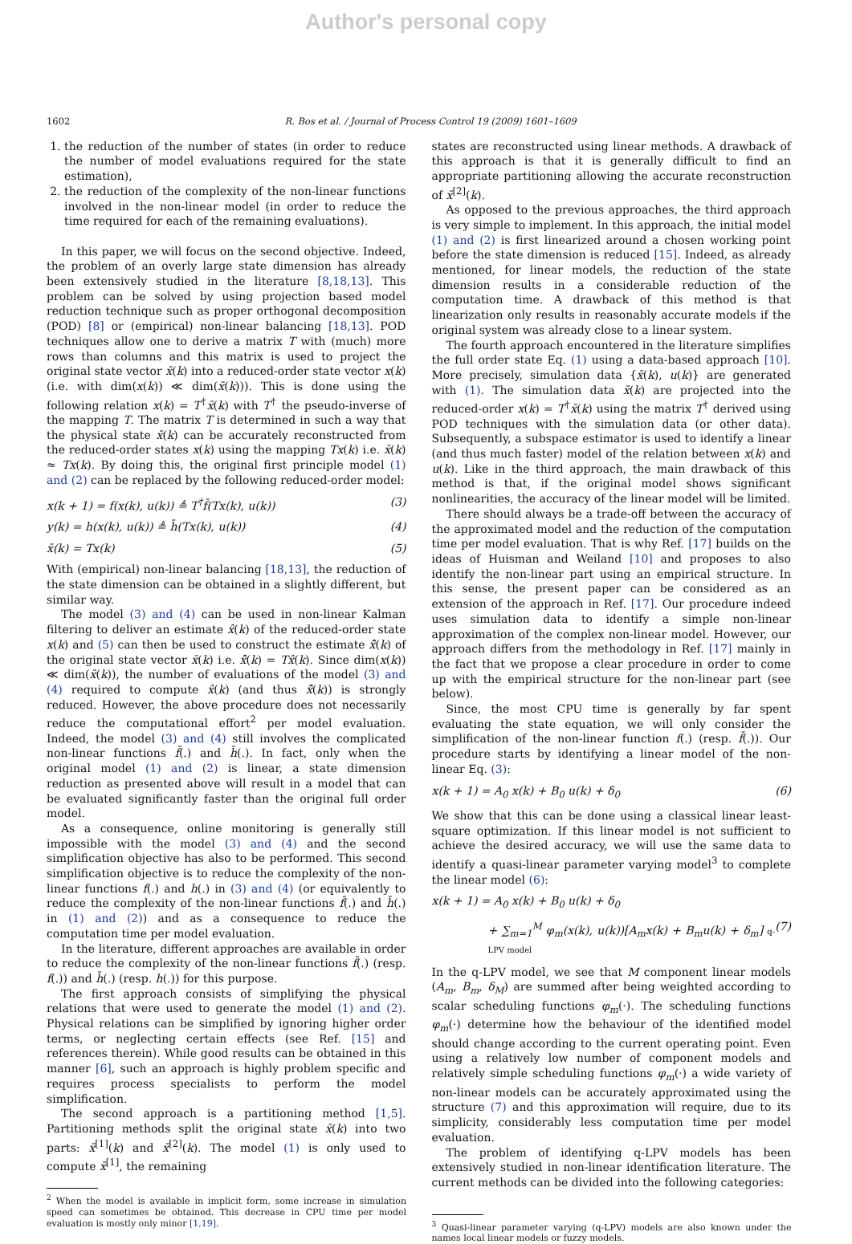Author's personal copy
1602 R. Bos et al. / Journal of Process Control 19 (2009) 1601–1609
1. the reduction of the number of states (in order to reduce the number of model evaluations required for the state estimation),
2. the reduction of the complexity of the non-linear functions involved in the non-linear model (in order to reduce the time required for each of the remaining evaluations).
In this paper, we will focus on the second objective. Indeed, the problem of an overly large state dimension has already been extensively studied in the literature [8,18,13]. This problem can be solved by using projection based model reduction technique such as proper orthogonal decomposition (POD) [8] or (empirical) non-linear balancing [18,13]. POD techniques allow one to derive a matrix T with (much) more rows than columns and this matrix is used to project the original state vector x̄(k) into a reduced-order state vector x(k) (i.e. with dim(x(k)) ≪ dim(x̄(k))). This is done using the following relation x(k) = T<sup>†</sup>x̄(k) with T<sup>†</sup> the pseudo-inverse of the mapping T. The matrix T is determined in such a way that the physical state x̄(k) can be accurately reconstructed from the reduced-order states x(k) using the mapping Tx(k) i.e. x̄(k) ≈ Tx(k). By doing this, the original first principle model (1) and (2) can be replaced by the following reduced-order model:
x(k + 1) = f(x(k), u(k)) ≜ T<sup>†</sup>f̄(Tx(k), u(k)) (3)
y(k) = h(x(k), u(k)) ≜ h̄(Tx(k), u(k)) (4)
x̄(k) = Tx(k) (5)
With (empirical) non-linear balancing [18,13], the reduction of the state dimension can be obtained in a slightly different, but similar way.
The model (3) and (4) can be used in non-linear Kalman filtering to deliver an estimate x̂(k) of the reduced-order state x(k) and (5) can then be used to construct the estimate x̄̂(k) of the original state vector x̄(k) i.e. x̄̂(k) = Tx̂(k). Since dim(x(k)) ≪ dim(x̄(k)), the number of evaluations of the model (3) and (4) required to compute x̂(k) (and thus x̄̂(k)) is strongly reduced. However, the above procedure does not necessarily reduce the computational effort<sup>2</sup> per model evaluation. Indeed, the model (3) and (4) still involves the complicated non-linear functions f̄(.) and h̄(.). In fact, only when the original model (1) and (2) is linear, a state dimension reduction as presented above will result in a model that can be evaluated significantly faster than the original full order model.
As a consequence, online monitoring is generally still impossible with the model (3) and (4) and the second simplification objective has also to be performed. This second simplification objective is to reduce the complexity of the non-linear functions f(.) and h(.) in (3) and (4) (or equivalently to reduce the complexity of the non-linear functions f̄(.) and h̄(.) in (1) and (2)) and as a consequence to reduce the computation time per model evaluation.
In the literature, different approaches are available in order to reduce the complexity of the non-linear functions f̄(.) (resp. f(.)) and h̄(.) (resp. h(.)) for this purpose.
The first approach consists of simplifying the physical relations that were used to generate the model (1) and (2). Physical relations can be simplified by ignoring higher order terms, or neglecting certain effects (see Ref. [15] and references therein). While good results can be obtained in this manner [6], such an approach is highly problem specific and requires process specialists to perform the model simplification.
The second approach is a partitioning method [1,5]. Partitioning methods split the original state x̄(k) into two parts: x̄<sup>[1]</sup>(k) and x̄<sup>[2]</sup>(k). The model (1) is only used to compute x̄<sup>[1]</sup>, the remaining
<sup>2</sup> When the model is available in implicit form, some increase in simulation speed can sometimes be obtained. This decrease in CPU time per model evaluation is mostly only minor [1,19].
states are reconstructed using linear methods. A drawback of this approach is that it is generally difficult to find an appropriate partitioning allowing the accurate reconstruction of x̄<sup>[2]</sup>(k).
As opposed to the previous approaches, the third approach is very simple to implement. In this approach, the initial model (1) and (2) is first linearized around a chosen working point before the state dimension is reduced [15]. Indeed, as already mentioned, for linear models, the reduction of the state dimension results in a considerable reduction of the computation time. A drawback of this method is that linearization only results in reasonably accurate models if the original system was already close to a linear system.
The fourth approach encountered in the literature simplifies the full order state Eq. (1) using a data-based approach [10]. More precisely, simulation data {x̄(k), u(k)} are generated with (1). The simulation data x̄(k) are projected into the reduced-order x(k) = T<sup>†</sup>x̄(k) using the matrix T<sup>†</sup> derived using POD techniques with the simulation data (or other data). Subsequently, a subspace estimator is used to identify a linear (and thus much faster) model of the relation between x(k) and u(k). Like in the third approach, the main drawback of this method is that, if the original model shows significant nonlinearities, the accuracy of the linear model will be limited.
There should always be a trade-off between the accuracy of the approximated model and the reduction of the computation time per model evaluation. That is why Ref. [17] builds on the ideas of Huisman and Weiland [10] and proposes to also identify the non-linear part using an empirical structure. In this sense, the present paper can be considered as an extension of the approach in Ref. [17]. Our procedure indeed uses simulation data to identify a simple non-linear approximation of the complex non-linear model. However, our approach differs from the methodology in Ref. [17] mainly in the fact that we propose a clear procedure in order to come up with the empirical structure for the non-linear part (see below).
Since, the most CPU time is generally by far spent evaluating the state equation, we will only consider the simplification of the non-linear function f(.) (resp. f̄(.)). Our procedure starts by identifying a linear model of the non-linear Eq. (3):
x(k + 1) = A<sub>0</sub> x(k) + B<sub>0</sub> u(k) + δ<sub>0</sub> (6)
We show that this can be done using a classical linear least-square optimization. If this linear model is not sufficient to achieve the desired accuracy, we will use the same data to identify a quasi-linear parameter varying model<sup>3</sup> to complete the linear model (6):
x(k + 1) = A<sub>0</sub> x(k) + B<sub>0</sub> u(k) + δ<sub>0</sub>
+ ∑<sub>m=1</sub><sup>M</sup> φ<sub>m</sub>(x(k), u(k))[A<sub>m</sub>x(k) + B<sub>m</sub>u(k) + δ<sub>m</sub>] q-LPV model (7)
In the q-LPV model, we see that M component linear models (A<sub>m</sub>, B<sub>m</sub>, δ<sub>M</sub>) are summed after being weighted according to scalar scheduling functions φ<sub>m</sub>(·). The scheduling functions φ<sub>m</sub>(·) determine how the behaviour of the identified model should change according to the current operating point. Even using a relatively low number of component models and relatively simple scheduling functions φ<sub>m</sub>(·) a wide variety of non-linear models can be accurately approximated using the structure (7) and this approximation will require, due to its simplicity, considerably less computation time per model evaluation.
The problem of identifying q-LPV models has been extensively studied in non-linear identification literature. The current methods can be divided into the following categories:
<sup>3</sup> Quasi-linear parameter varying (q-LPV) models are also known under the names local linear models or fuzzy models.